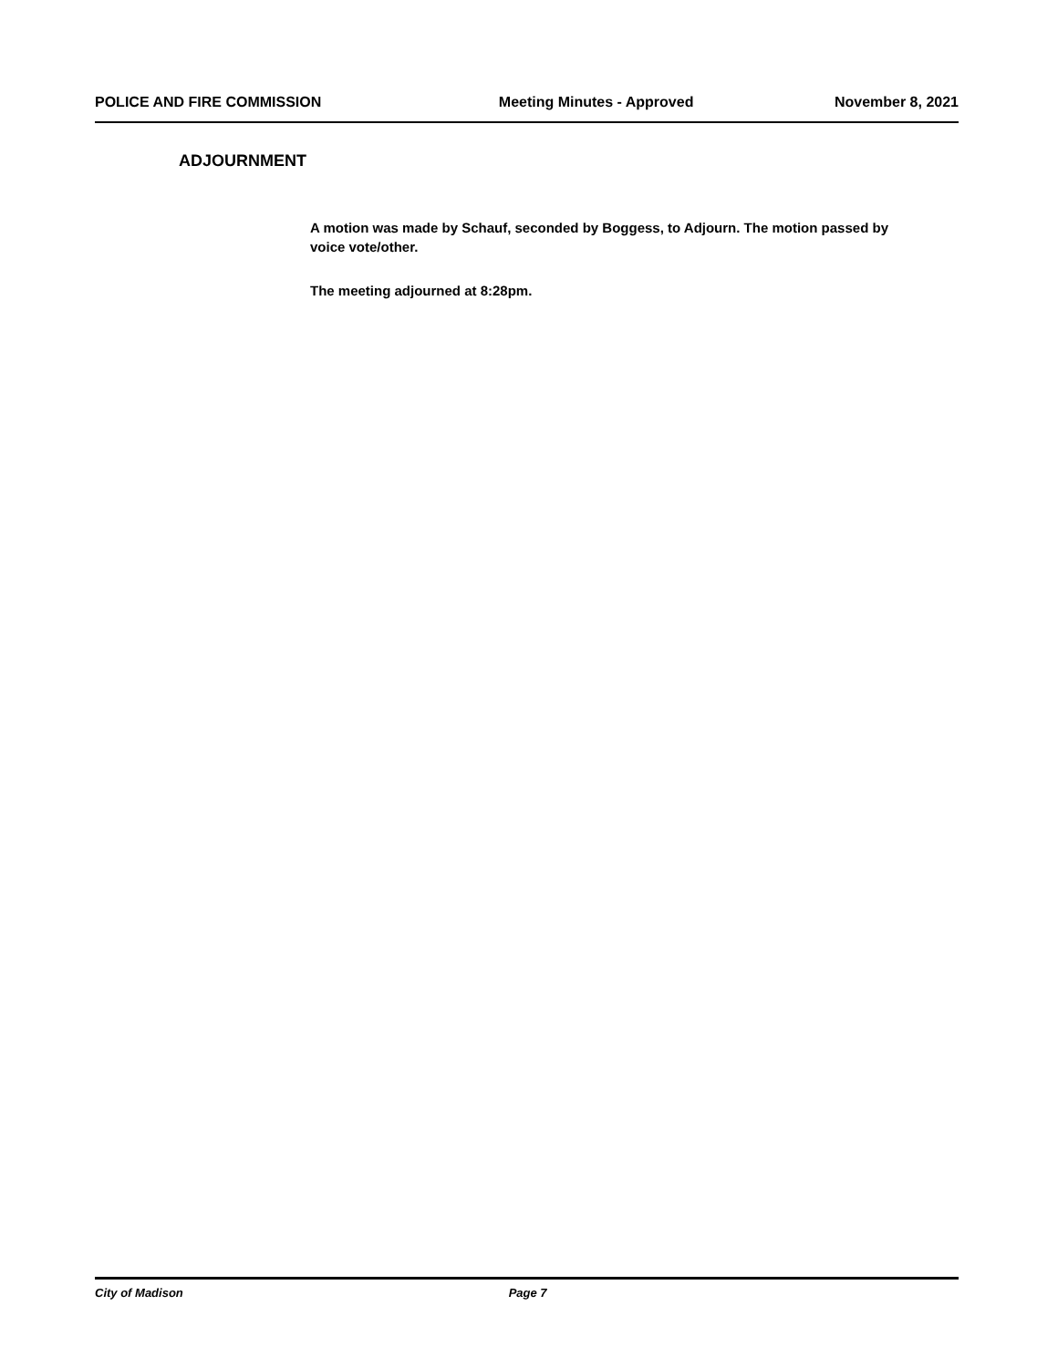POLICE AND FIRE COMMISSION Meeting Minutes - Approved November 8, 2021
ADJOURNMENT
A motion was made by Schauf, seconded by Boggess, to Adjourn. The motion passed by voice vote/other.
The meeting adjourned at 8:28pm.
City of Madison Page 7